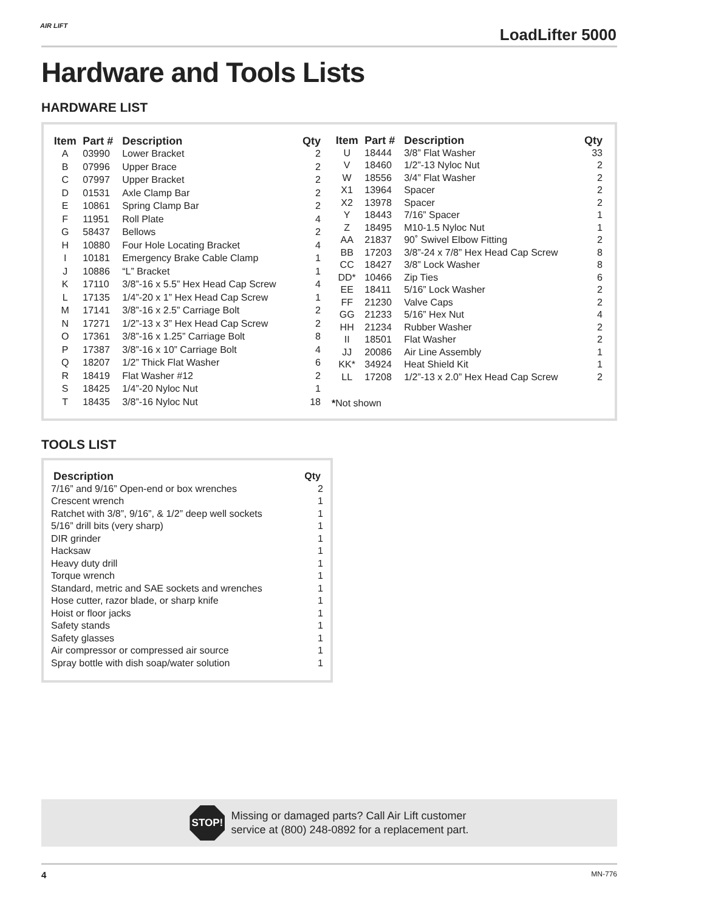AIR LIFT LoadLifter 5000
Hardware and Tools Lists
HARDWARE LIST
| Item | Part # | Description | Qty |
| --- | --- | --- | --- |
| A | 03990 | Lower Bracket | 2 |
| B | 07996 | Upper Brace | 2 |
| C | 07997 | Upper Bracket | 2 |
| D | 01531 | Axle Clamp Bar | 2 |
| E | 10861 | Spring Clamp Bar | 2 |
| F | 11951 | Roll Plate | 4 |
| G | 58437 | Bellows | 2 |
| H | 10880 | Four Hole Locating Bracket | 4 |
| I | 10181 | Emergency Brake Cable Clamp | 1 |
| J | 10886 | “L” Bracket | 1 |
| K | 17110 | 3/8”-16 x 5.5” Hex Head Cap Screw | 4 |
| L | 17135 | 1/4”-20 x 1” Hex Head Cap Screw | 1 |
| M | 17141 | 3/8”-16 x 2.5” Carriage Bolt | 2 |
| N | 17271 | 1/2”-13 x 3” Hex Head Cap Screw | 2 |
| O | 17361 | 3/8”-16 x 1.25” Carriage Bolt | 8 |
| P | 17387 | 3/8”-16 x 10” Carriage Bolt | 4 |
| Q | 18207 | 1/2” Thick Flat Washer | 6 |
| R | 18419 | Flat Washer #12 | 2 |
| S | 18425 | 1/4”-20 Nyloc Nut | 1 |
| T | 18435 | 3/8”-16 Nyloc Nut | 18 |
| Item | Part # | Description | Qty |
| --- | --- | --- | --- |
| U | 18444 | 3/8” Flat Washer | 33 |
| V | 18460 | 1/2”-13 Nyloc Nut | 2 |
| W | 18556 | 3/4” Flat Washer | 2 |
| X1 | 13964 | Spacer | 2 |
| X2 | 13978 | Spacer | 2 |
| Y | 18443 | 7/16” Spacer | 1 |
| Z | 18495 | M10-1.5 Nyloc Nut | 1 |
| AA | 21837 | 90˚ Swivel Elbow Fitting | 2 |
| BB | 17203 | 3/8”-24 x 7/8” Hex Head Cap Screw | 8 |
| CC | 18427 | 3/8” Lock Washer | 8 |
| DD* | 10466 | Zip Ties | 6 |
| EE | 18411 | 5/16” Lock Washer | 2 |
| FF | 21230 | Valve Caps | 2 |
| GG | 21233 | 5/16” Hex Nut | 4 |
| HH | 21234 | Rubber Washer | 2 |
| II | 18501 | Flat Washer | 2 |
| JJ | 20086 | Air Line Assembly | 1 |
| KK* | 34924 | Heat Shield Kit | 1 |
| LL | 17208 | 1/2”-13 x 2.0” Hex Head Cap Screw | 2 |
*Not shown
TOOLS LIST
| Description | Qty |
| --- | --- |
| 7/16” and 9/16” Open-end or box wrenches | 2 |
| Crescent wrench | 1 |
| Ratchet with 3/8”, 9/16”, & 1/2” deep well sockets | 1 |
| 5/16” drill bits (very sharp) | 1 |
| DIR grinder | 1 |
| Hacksaw | 1 |
| Heavy duty drill | 1 |
| Torque wrench | 1 |
| Standard, metric and SAE sockets and wrenches | 1 |
| Hose cutter, razor blade, or sharp knife | 1 |
| Hoist or floor jacks | 1 |
| Safety stands | 1 |
| Safety glasses | 1 |
| Air compressor or compressed air source | 1 |
| Spray bottle with dish soap/water solution | 1 |
STOP!
Missing or damaged parts? Call Air Lift customer
service at (800) 248-0892 for a replacement part.
4 MN-776